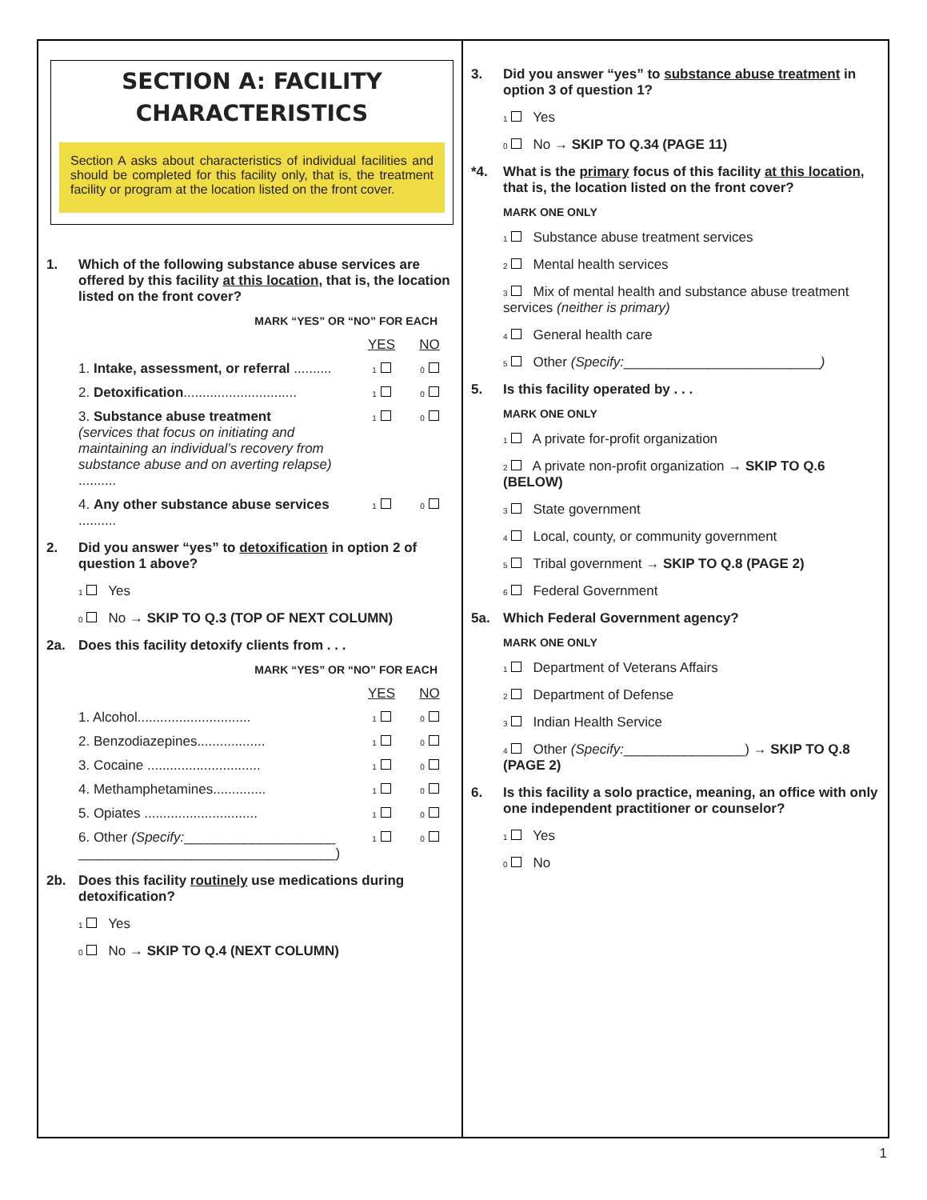SECTION A: FACILITY CHARACTERISTICS
Section A asks about characteristics of individual facilities and should be completed for this facility only, that is, the treatment facility or program at the location listed on the front cover.
1. Which of the following substance abuse services are offered by this facility at this location, that is, the location listed on the front cover?
MARK “YES” OR “NO” FOR EACH
YES NO
1. Intake, assessment, or referral .......... 1 0
2. Detoxification.............................. 1 0
3. Substance abuse treatment
(services that focus on initiating and maintaining an individual’s recovery from substance abuse and on averting relapse) .......... 1 0
4. Any other substance abuse services .......... 1 0
2. Did you answer “yes” to detoxification in option 2 of question 1 above?
1 Yes
0 No → SKIP TO Q.3 (TOP OF NEXT COLUMN)
2a. Does this facility detoxify clients from . . .
MARK “YES” OR “NO” FOR EACH
YES NO
1. Alcohol.............................. 1 0
2. Benzodiazepines.................. 1 0
3. Cocaine .............................. 1 0
4. Methamphetamines.............. 1 0
5. Opiates .............................. 1 0
6. Other (Specify:____________________
__________________________________) 1 0
2b. Does this facility routinely use medications during detoxification?
1 Yes
0 No → SKIP TO Q.4 (NEXT COLUMN)
3. Did you answer “yes” to substance abuse treatment in option 3 of question 1?
1 Yes
0 No → SKIP TO Q.34 (PAGE 11)
*4. What is the primary focus of this facility at this location, that is, the location listed on the front cover?
MARK ONE ONLY
1 Substance abuse treatment services
2 Mental health services
3 Mix of mental health and substance abuse treatment services (neither is primary)
4 General health care
5 Other (Specify:__________________________)
5. Is this facility operated by . . .
MARK ONE ONLY
1 A private for-profit organization
2 A private non-profit organization → SKIP TO Q.6 (BELOW)
3 State government
4 Local, county, or community government
5 Tribal government → SKIP TO Q.8 (PAGE 2)
6 Federal Government
5a. Which Federal Government agency?
MARK ONE ONLY
1 Department of Veterans Affairs
2 Department of Defense
3 Indian Health Service
4 Other (Specify:________________) → SKIP TO Q.8 (PAGE 2)
6. Is this facility a solo practice, meaning, an office with only one independent practitioner or counselor?
1 Yes
0 No
1